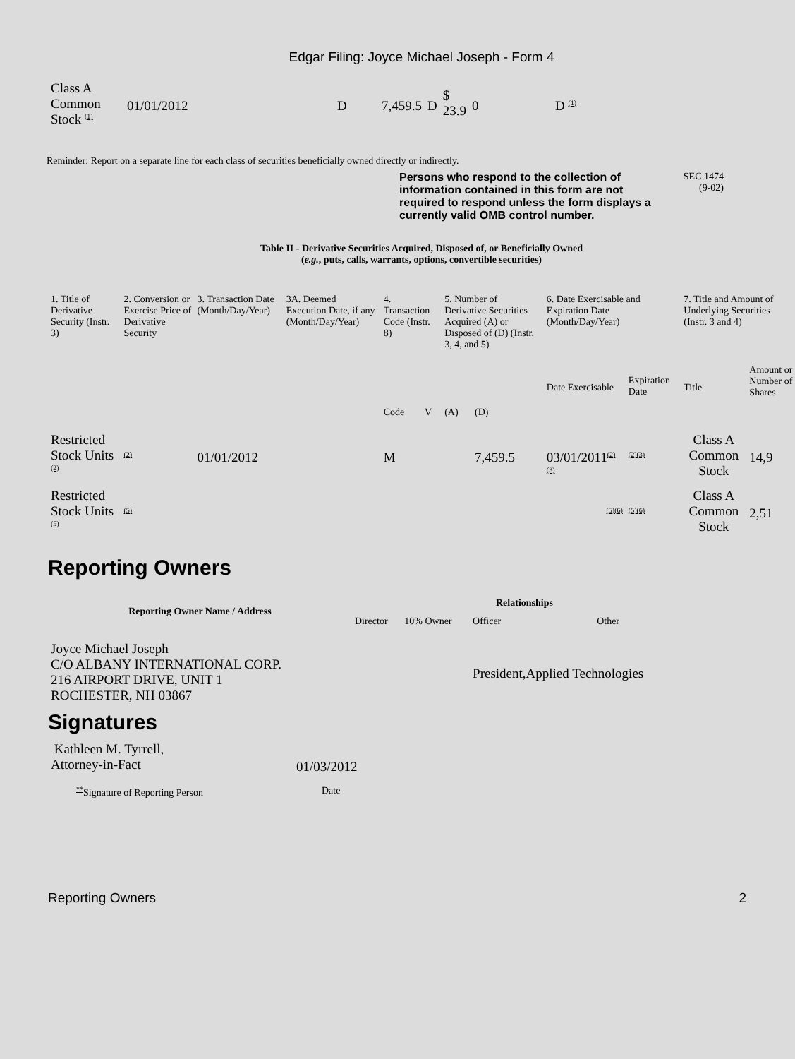Edgar Filing: Joyce Michael Joseph - Form 4
| Class A Common Stock <sup>(1)</sup> | 01/01/2012 | D | 7,459.5 | D | $ 23.9 | 0 | D <sup>(1)</sup> |
Reminder: Report on a separate line for each class of securities beneficially owned directly or indirectly.
Persons who respond to the collection of information contained in this form are not required to respond unless the form displays a currently valid OMB control number.
SEC 1474
(9-02)
Table II - Derivative Securities Acquired, Disposed of, or Beneficially Owned
(e.g., puts, calls, warrants, options, convertible securities)
| 1. Title of Derivative Security (Instr. 3) | 2. Conversion or Exercise Price of Derivative Security | 3. Transaction Date (Month/Day/Year) | 3A. Deemed Execution Date, if any (Month/Day/Year) | 4. Transaction Code (Instr. 8) | | 5. Number of Derivative Securities Acquired (A) or Disposed of (D) (Instr. 3, 4, and 5) | | 6. Date Exercisable and Expiration Date (Month/Day/Year) | | 7. Title and Amount of Underlying Securities (Instr. 3 and 4) | |
| | | | | Code | V | (A) | (D) | Date Exercisable | Expiration Date | Title | Amount or Number of Shares |
| Restricted Stock Units <sup>(2)</sup> | <sup>(2)</sup> | 01/01/2012 | | M | | | 7,459.5 | 03/01/2011<sup>(2)(3)</sup> | <sup>(2)(3)</sup> | Class A Common Stock | 14,9 |
| Restricted Stock Units <sup>(5)</sup> | <sup>(5)</sup> | | | | | | | <sup>(5)(6)</sup> | <sup>(5)(6)</sup> | Class A Common Stock | 2,51 |
Reporting Owners
| Reporting Owner Name / Address | Relationships | | | |
| --- | --- | --- | --- | --- |
| | Director | 10% Owner | Officer | Other |
| Joyce Michael Joseph C/O ALBANY INTERNATIONAL CORP. 216 AIRPORT DRIVE, UNIT 1 ROCHESTER, NH 03867 | | | President,Applied Technologies | |
Signatures
| Kathleen M. Tyrrell, Attorney-in-Fact | 01/03/2012 |
| <sup>**</sup> Signature of Reporting Person | Date |
Reporting Owners 2